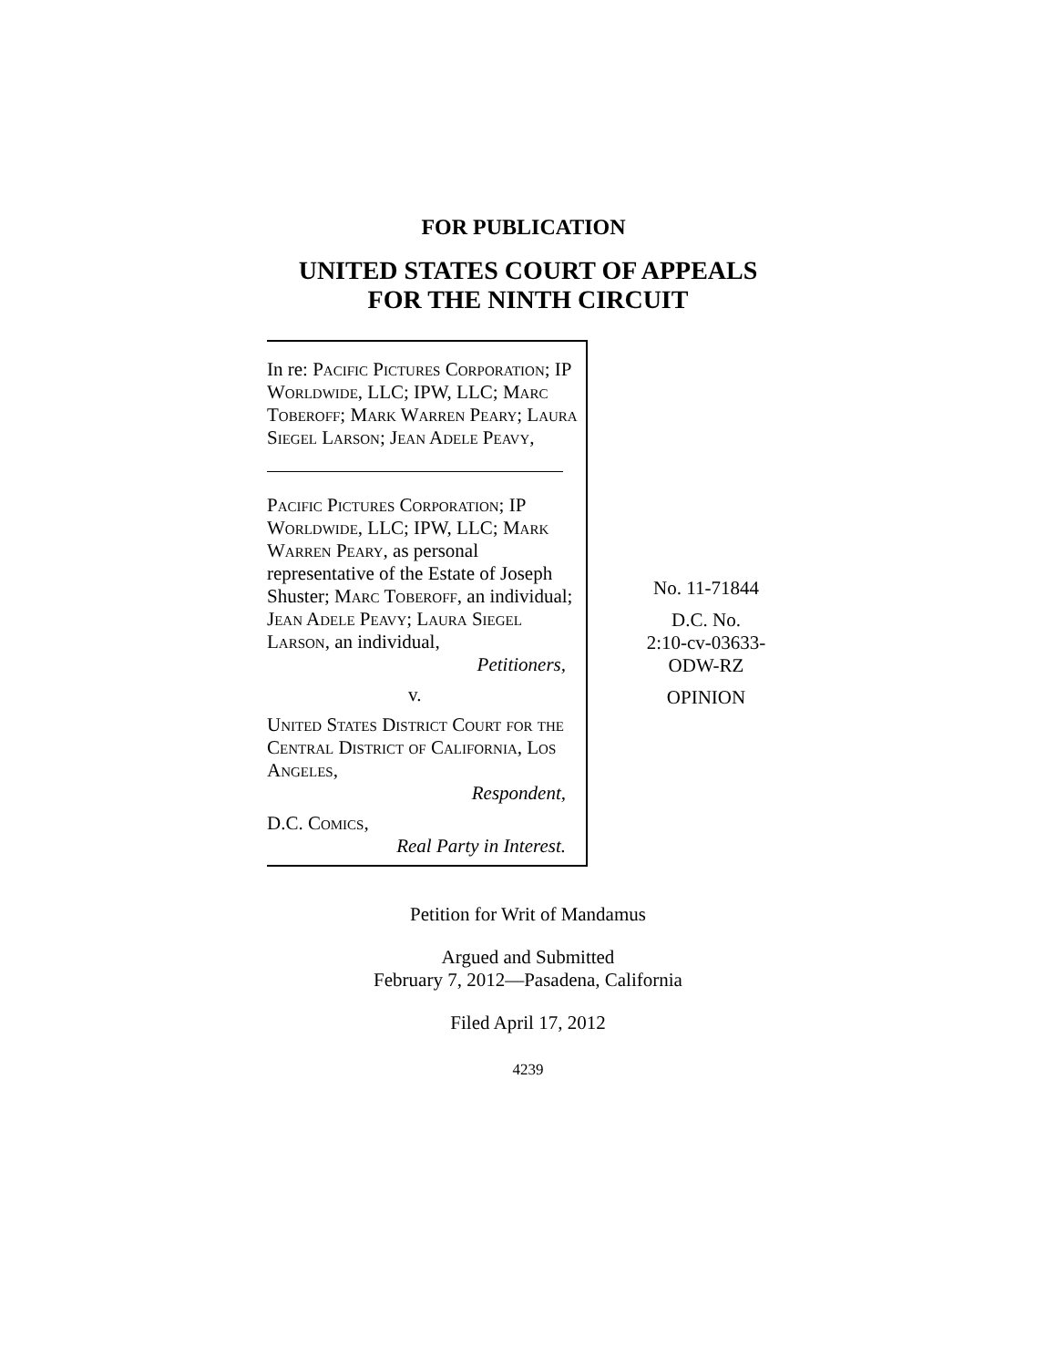FOR PUBLICATION
UNITED STATES COURT OF APPEALS
FOR THE NINTH CIRCUIT
In re: Pacific Pictures Corporation; IP Worldwide, LLC; IPW, LLC; Marc Toberoff; Mark Warren Peary; Laura Siegel Larson; Jean Adele Peavy,
Pacific Pictures Corporation; IP Worldwide, LLC; IPW, LLC; Mark Warren Peary, as personal representative of the Estate of Joseph Shuster; Marc Toberoff, an individual; Jean Adele Peavy; Laura Siegel Larson, an individual,
Petitioners,
v.
United States District Court for the Central District of California, Los Angeles,
Respondent,
D.C. Comics,
Real Party in Interest.
No. 11-71844
D.C. No.
2:10-cv-03633-
ODW-RZ
OPINION
Petition for Writ of Mandamus
Argued and Submitted
February 7, 2012—Pasadena, California
Filed April 17, 2012
4239